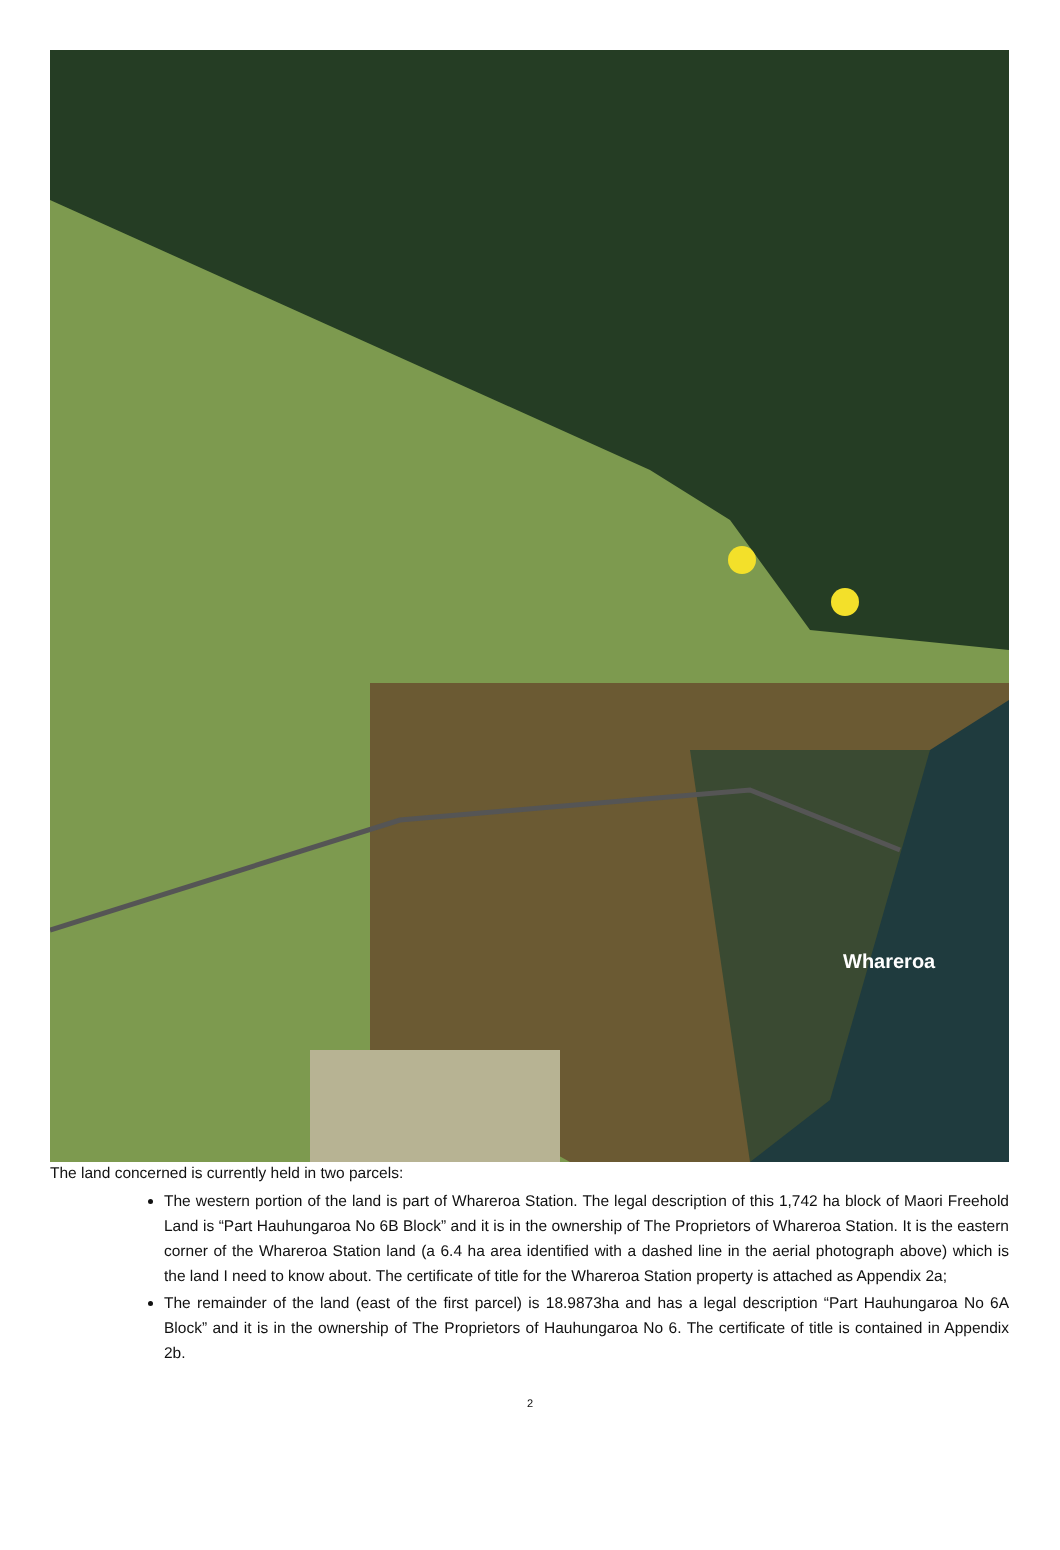Whareroa
The land concerned is currently held in two parcels:
The western portion of the land is part of Whareroa Station. The legal description of this 1,742 ha block of Maori Freehold Land is “Part Hauhungaroa No 6B Block” and it is in the ownership of The Proprietors of Whareroa Station. It is the eastern corner of the Whareroa Station land (a 6.4 ha area identified with a dashed line in the aerial photograph above) which is the land I need to know about. The certificate of title for the Whareroa Station property is attached as Appendix 2a;
The remainder of the land (east of the first parcel) is 18.9873ha and has a legal description “Part Hauhungaroa No 6A Block” and it is in the ownership of The Proprietors of Hauhungaroa No 6. The certificate of title is contained in Appendix 2b.
2